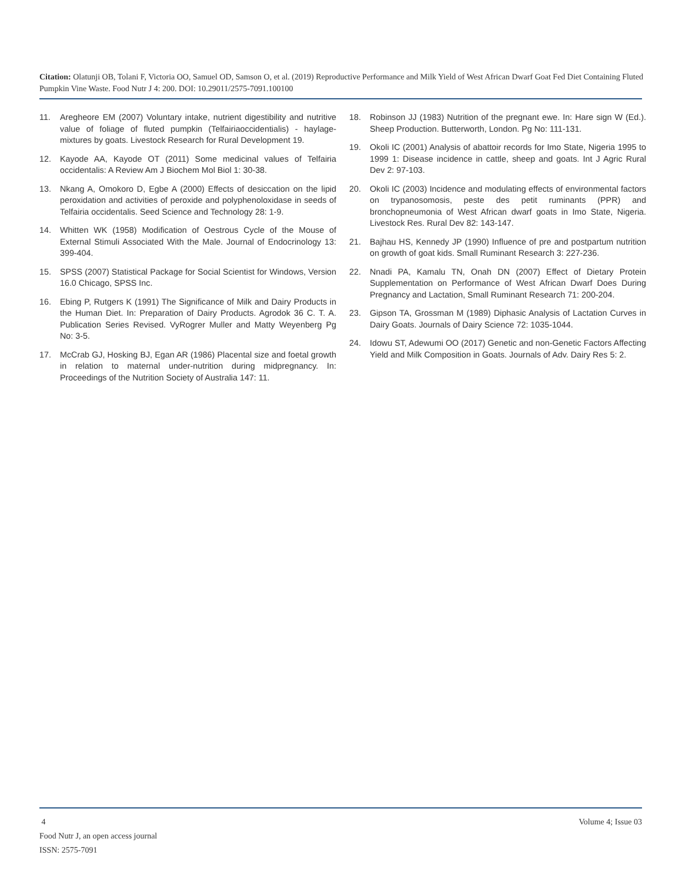Citation: Olatunji OB, Tolani F, Victoria OO, Samuel OD, Samson O, et al. (2019) Reproductive Performance and Milk Yield of West African Dwarf Goat Fed Diet Containing Fluted Pumpkin Vine Waste. Food Nutr J 4: 200. DOI: 10.29011/2575-7091.100100
11. Aregheore EM (2007) Voluntary intake, nutrient digestibility and nutritive value of foliage of fluted pumpkin (Telfairiaoccidentialis) - haylage-mixtures by goats. Livestock Research for Rural Development 19.
12. Kayode AA, Kayode OT (2011) Some medicinal values of Telfairia occidentalis: A Review Am J Biochem Mol Biol 1: 30-38.
13. Nkang A, Omokoro D, Egbe A (2000) Effects of desiccation on the lipid peroxidation and activities of peroxide and polyphenoloxidase in seeds of Telfairia occidentalis. Seed Science and Technology 28: 1-9.
14. Whitten WK (1958) Modification of Oestrous Cycle of the Mouse of External Stimuli Associated With the Male. Journal of Endocrinology 13: 399-404.
15. SPSS (2007) Statistical Package for Social Scientist for Windows, Version 16.0 Chicago, SPSS Inc.
16. Ebing P, Rutgers K (1991) The Significance of Milk and Dairy Products in the Human Diet. In: Preparation of Dairy Products. Agrodok 36 C. T. A. Publication Series Revised. VyRogrer Muller and Matty Weyenberg Pg No: 3-5.
17. McCrab GJ, Hosking BJ, Egan AR (1986) Placental size and foetal growth in relation to maternal under-nutrition during midpregnancy. In: Proceedings of the Nutrition Society of Australia 147: 11.
18. Robinson JJ (1983) Nutrition of the pregnant ewe. In: Hare sign W (Ed.). Sheep Production. Butterworth, London. Pg No: 111-131.
19. Okoli IC (2001) Analysis of abattoir records for Imo State, Nigeria 1995 to 1999 1: Disease incidence in cattle, sheep and goats. Int J Agric Rural Dev 2: 97-103.
20. Okoli IC (2003) Incidence and modulating effects of environmental factors on trypanosomosis, peste des petit ruminants (PPR) and bronchopneumonia of West African dwarf goats in Imo State, Nigeria. Livestock Res. Rural Dev 82: 143-147.
21. Bajhau HS, Kennedy JP (1990) Influence of pre and postpartum nutrition on growth of goat kids. Small Ruminant Research 3: 227-236.
22. Nnadi PA, Kamalu TN, Onah DN (2007) Effect of Dietary Protein Supplementation on Performance of West African Dwarf Does During Pregnancy and Lactation, Small Ruminant Research 71: 200-204.
23. Gipson TA, Grossman M (1989) Diphasic Analysis of Lactation Curves in Dairy Goats. Journals of Dairy Science 72: 1035-1044.
24. Idowu ST, Adewumi OO (2017) Genetic and non-Genetic Factors Affecting Yield and Milk Composition in Goats. Journals of Adv. Dairy Res 5: 2.
Volume 4; Issue 03 4
Food Nutr J, an open access journal
ISSN: 2575-7091